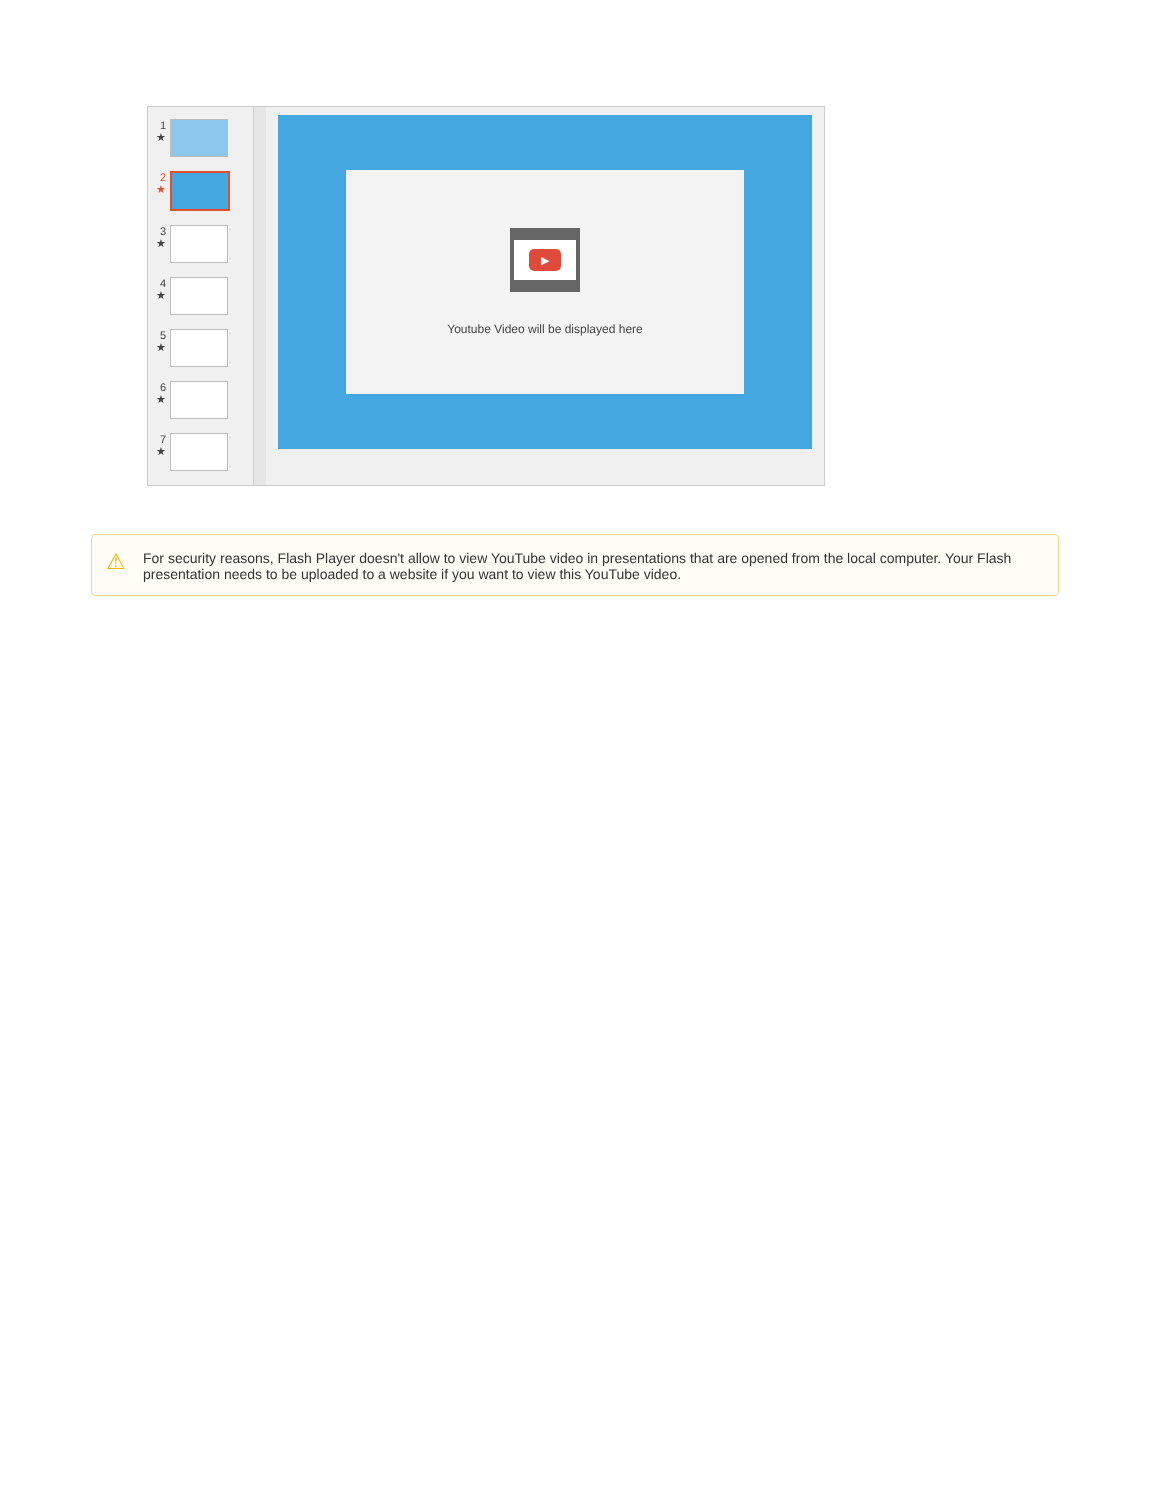1 ★
2 ★
3 ★
4 ★
5 ★
6 ★
7 ★
▶
Youtube Video will be displayed here
⚠ For security reasons, Flash Player doesn't allow to view YouTube video in presentations that are opened from the local computer. Your Flash presentation needs to be uploaded to a website if you want to view this YouTube video.